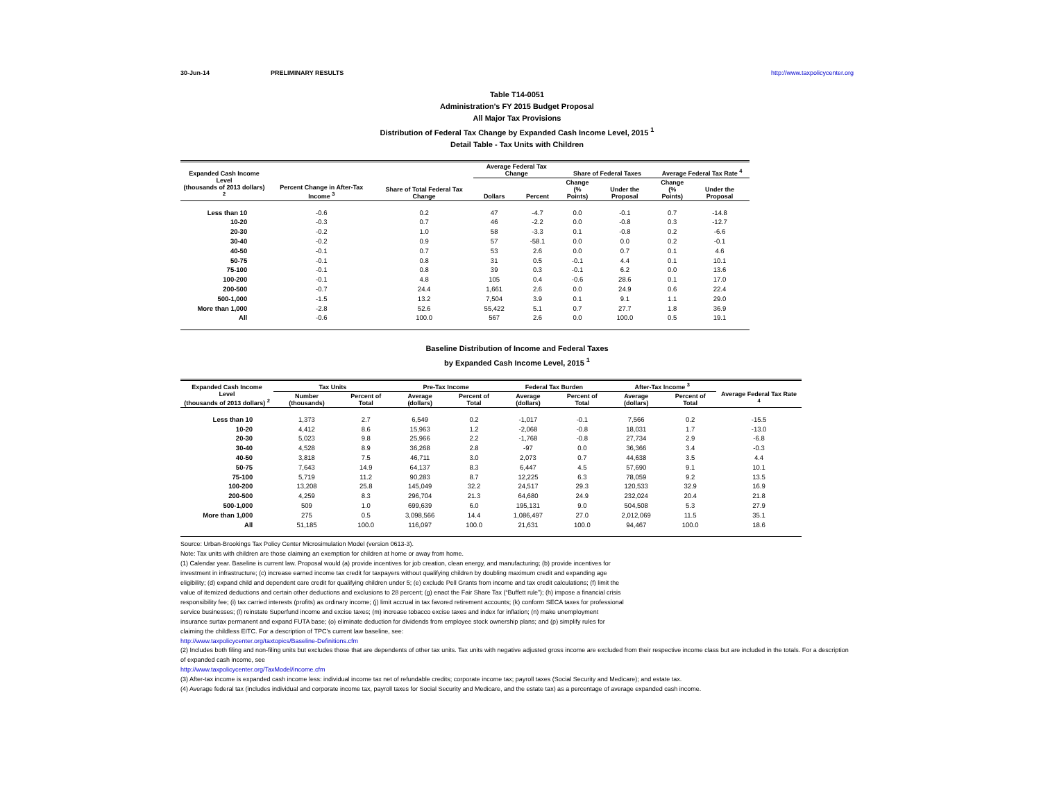30-Jun-14 PRELIMINARY RESULTS http://www.taxpolicycenter.org
Table T14-0051
Administration's FY 2015 Budget Proposal
All Major Tax Provisions
Distribution of Federal Tax Change by Expanded Cash Income Level, 2015 <sup>1</sup>
Detail Table - Tax Units with Children
| Expanded Cash Income Level (thousands of 2013 dollars) <sup>2</sup> | Percent Change in After-Tax Income <sup>3</sup> | Share of Total Federal Tax Change | Average Federal Tax Change | | Share of Federal Taxes | | Average Federal Tax Rate <sup>4</sup> | |
| --- | --- | --- | --- | --- | --- | --- | --- | --- |
| | | | Dollars | Percent | Change (% Points) | Under the Proposal | Change (% Points) | Under the Proposal |
| Less than 10 | -0.6 | 0.2 | 47 | -4.7 | 0.0 | -0.1 | 0.7 | -14.8 |
| 10-20 | -0.3 | 0.7 | 46 | -2.2 | 0.0 | -0.8 | 0.3 | -12.7 |
| 20-30 | -0.2 | 1.0 | 58 | -3.3 | 0.1 | -0.8 | 0.2 | -6.6 |
| 30-40 | -0.2 | 0.9 | 57 | -58.1 | 0.0 | 0.0 | 0.2 | -0.1 |
| 40-50 | -0.1 | 0.7 | 53 | 2.6 | 0.0 | 0.7 | 0.1 | 4.6 |
| 50-75 | -0.1 | 0.8 | 31 | 0.5 | -0.1 | 4.4 | 0.1 | 10.1 |
| 75-100 | -0.1 | 0.8 | 39 | 0.3 | -0.1 | 6.2 | 0.0 | 13.6 |
| 100-200 | -0.1 | 4.8 | 105 | 0.4 | -0.6 | 28.6 | 0.1 | 17.0 |
| 200-500 | -0.7 | 24.4 | 1,661 | 2.6 | 0.0 | 24.9 | 0.6 | 22.4 |
| 500-1,000 | -1.5 | 13.2 | 7,504 | 3.9 | 0.1 | 9.1 | 1.1 | 29.0 |
| More than 1,000 | -2.8 | 52.6 | 55,422 | 5.1 | 0.7 | 27.7 | 1.8 | 36.9 |
| All | -0.6 | 100.0 | 567 | 2.6 | 0.0 | 100.0 | 0.5 | 19.1 |
Baseline Distribution of Income and Federal Taxes
by Expanded Cash Income Level, 2015 <sup>1</sup>
| Expanded Cash Income Level (thousands of 2013 dollars) <sup>2</sup> | Tax Units | | Pre-Tax Income | | Federal Tax Burden | | After-Tax Income <sup>3</sup> | | Average Federal Tax Rate <sup>4</sup> |
| --- | --- | --- | --- | --- | --- | --- | --- | --- | --- |
| | Number (thousands) | Percent of Total | Average (dollars) | Percent of Total | Average (dollars) | Percent of Total | Average (dollars) | Percent of Total | |
| Less than 10 | 1,373 | 2.7 | 6,549 | 0.2 | -1,017 | -0.1 | 7,566 | 0.2 | -15.5 |
| 10-20 | 4,412 | 8.6 | 15,963 | 1.2 | -2,068 | -0.8 | 18,031 | 1.7 | -13.0 |
| 20-30 | 5,023 | 9.8 | 25,966 | 2.2 | -1,768 | -0.8 | 27,734 | 2.9 | -6.8 |
| 30-40 | 4,528 | 8.9 | 36,268 | 2.8 | -97 | 0.0 | 36,366 | 3.4 | -0.3 |
| 40-50 | 3,818 | 7.5 | 46,711 | 3.0 | 2,073 | 0.7 | 44,638 | 3.5 | 4.4 |
| 50-75 | 7,643 | 14.9 | 64,137 | 8.3 | 6,447 | 4.5 | 57,690 | 9.1 | 10.1 |
| 75-100 | 5,719 | 11.2 | 90,283 | 8.7 | 12,225 | 6.3 | 78,059 | 9.2 | 13.5 |
| 100-200 | 13,208 | 25.8 | 145,049 | 32.2 | 24,517 | 29.3 | 120,533 | 32.9 | 16.9 |
| 200-500 | 4,259 | 8.3 | 296,704 | 21.3 | 64,680 | 24.9 | 232,024 | 20.4 | 21.8 |
| 500-1,000 | 509 | 1.0 | 699,639 | 6.0 | 195,131 | 9.0 | 504,508 | 5.3 | 27.9 |
| More than 1,000 | 275 | 0.5 | 3,098,566 | 14.4 | 1,086,497 | 27.0 | 2,012,069 | 11.5 | 35.1 |
| All | 51,185 | 100.0 | 116,097 | 100.0 | 21,631 | 100.0 | 94,467 | 100.0 | 18.6 |
Source: Urban-Brookings Tax Policy Center Microsimulation Model (version 0613-3).
Note: Tax units with children are those claiming an exemption for children at home or away from home.
(1) Calendar year. Baseline is current law. Proposal would (a) provide incentives for job creation, clean energy, and manufacturing; (b) provide incentives for investment in infrastructure; (c) increase earned income tax credit for taxpayers without qualifying children by doubling maximum credit and expanding age eligibility; (d) expand child and dependent care credit for qualifying children under 5; (e) exclude Pell Grants from income and tax credit calculations; (f) limit the value of itemized deductions and certain other deductions and exclusions to 28 percent; (g) enact the Fair Share Tax (“Buffett rule”); (h) impose a financial crisis responsibility fee; (i) tax carried interests (profits) as ordinary income; (j) limit accrual in tax favored retirement accounts; (k) conform SECA taxes for professional service businesses; (l) reinstate Superfund income and excise taxes; (m) increase tobacco excise taxes and index for inflation; (n) make unemployment insurance surtax permanent and expand FUTA base; (o) eliminate deduction for dividends from employee stock ownership plans; and (p) simplify rules for claiming the childless EITC. For a description of TPC's current law baseline, see:
http://www.taxpolicycenter.org/taxtopics/Baseline-Definitions.cfm
(2) Includes both filing and non-filing units but excludes those that are dependents of other tax units. Tax units with negative adjusted gross income are excluded from their respective income class but are included in the totals. For a description of expanded cash income, see
http://www.taxpolicycenter.org/TaxModel/income.cfm
(3) After-tax income is expanded cash income less: individual income tax net of refundable credits; corporate income tax; payroll taxes (Social Security and Medicare); and estate tax.
(4) Average federal tax (includes individual and corporate income tax, payroll taxes for Social Security and Medicare, and the estate tax) as a percentage of average expanded cash income.